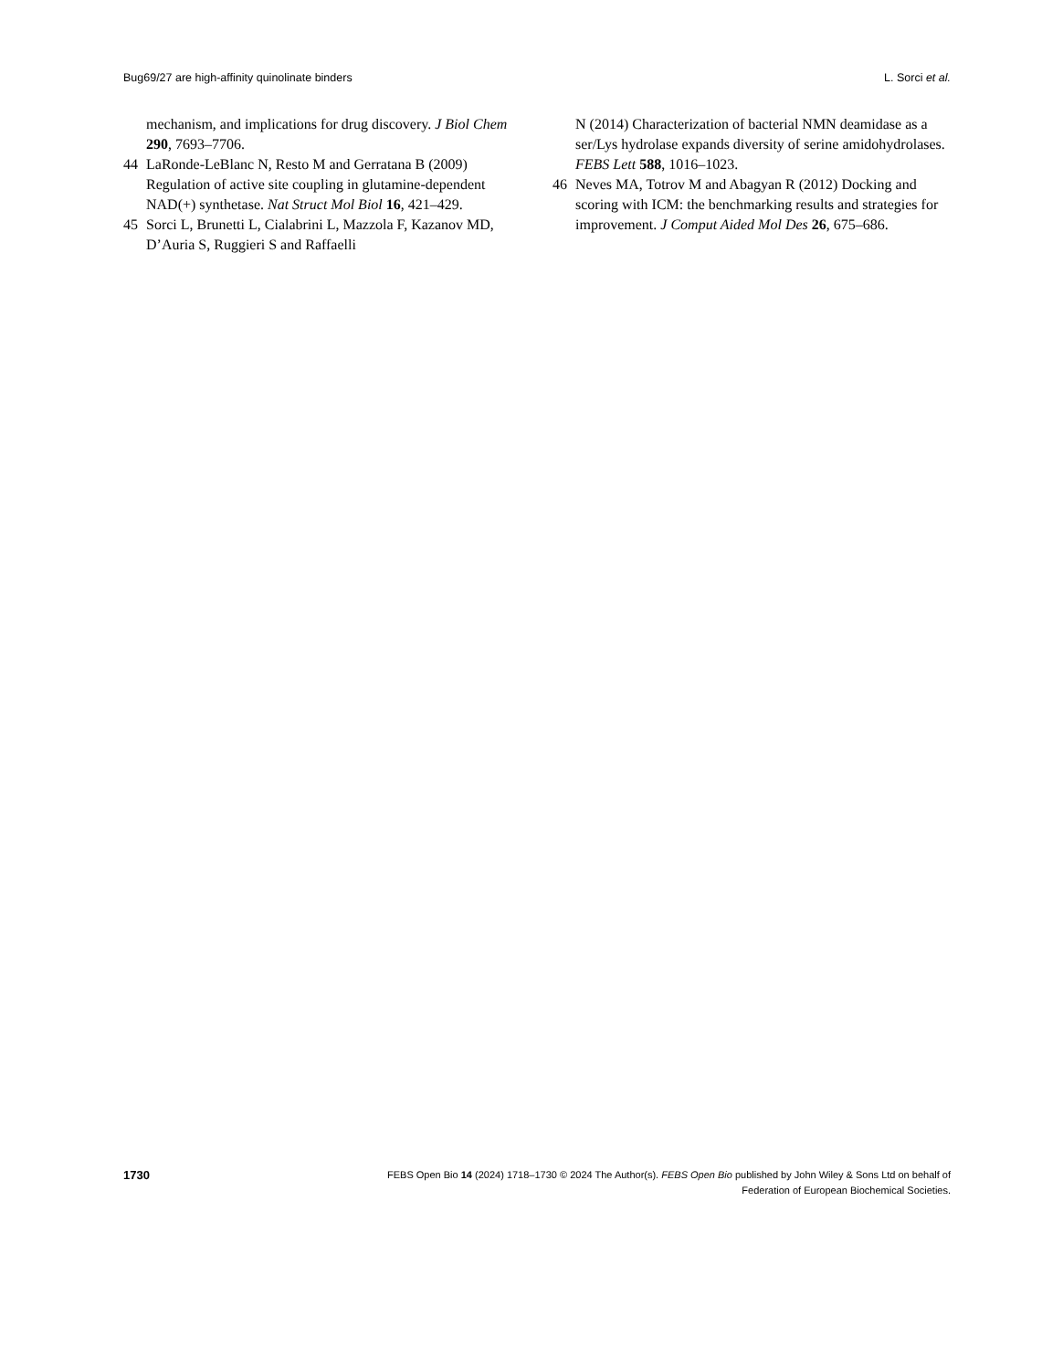Bug69/27 are high-affinity quinolinate binders L. Sorci et al.
mechanism, and implications for drug discovery. J Biol Chem 290, 7693–7706.
44 LaRonde-LeBlanc N, Resto M and Gerratana B (2009) Regulation of active site coupling in glutamine-dependent NAD(+) synthetase. Nat Struct Mol Biol 16, 421–429.
45 Sorci L, Brunetti L, Cialabrini L, Mazzola F, Kazanov MD, D’Auria S, Ruggieri S and Raffaelli
N (2014) Characterization of bacterial NMN deamidase as a ser/Lys hydrolase expands diversity of serine amidohydrolases. FEBS Lett 588, 1016–1023.
46 Neves MA, Totrov M and Abagyan R (2012) Docking and scoring with ICM: the benchmarking results and strategies for improvement. J Comput Aided Mol Des 26, 675–686.
1730 FEBS Open Bio 14 (2024) 1718–1730 © 2024 The Author(s). FEBS Open Bio published by John Wiley & Sons Ltd on behalf of
Federation of European Biochemical Societies.